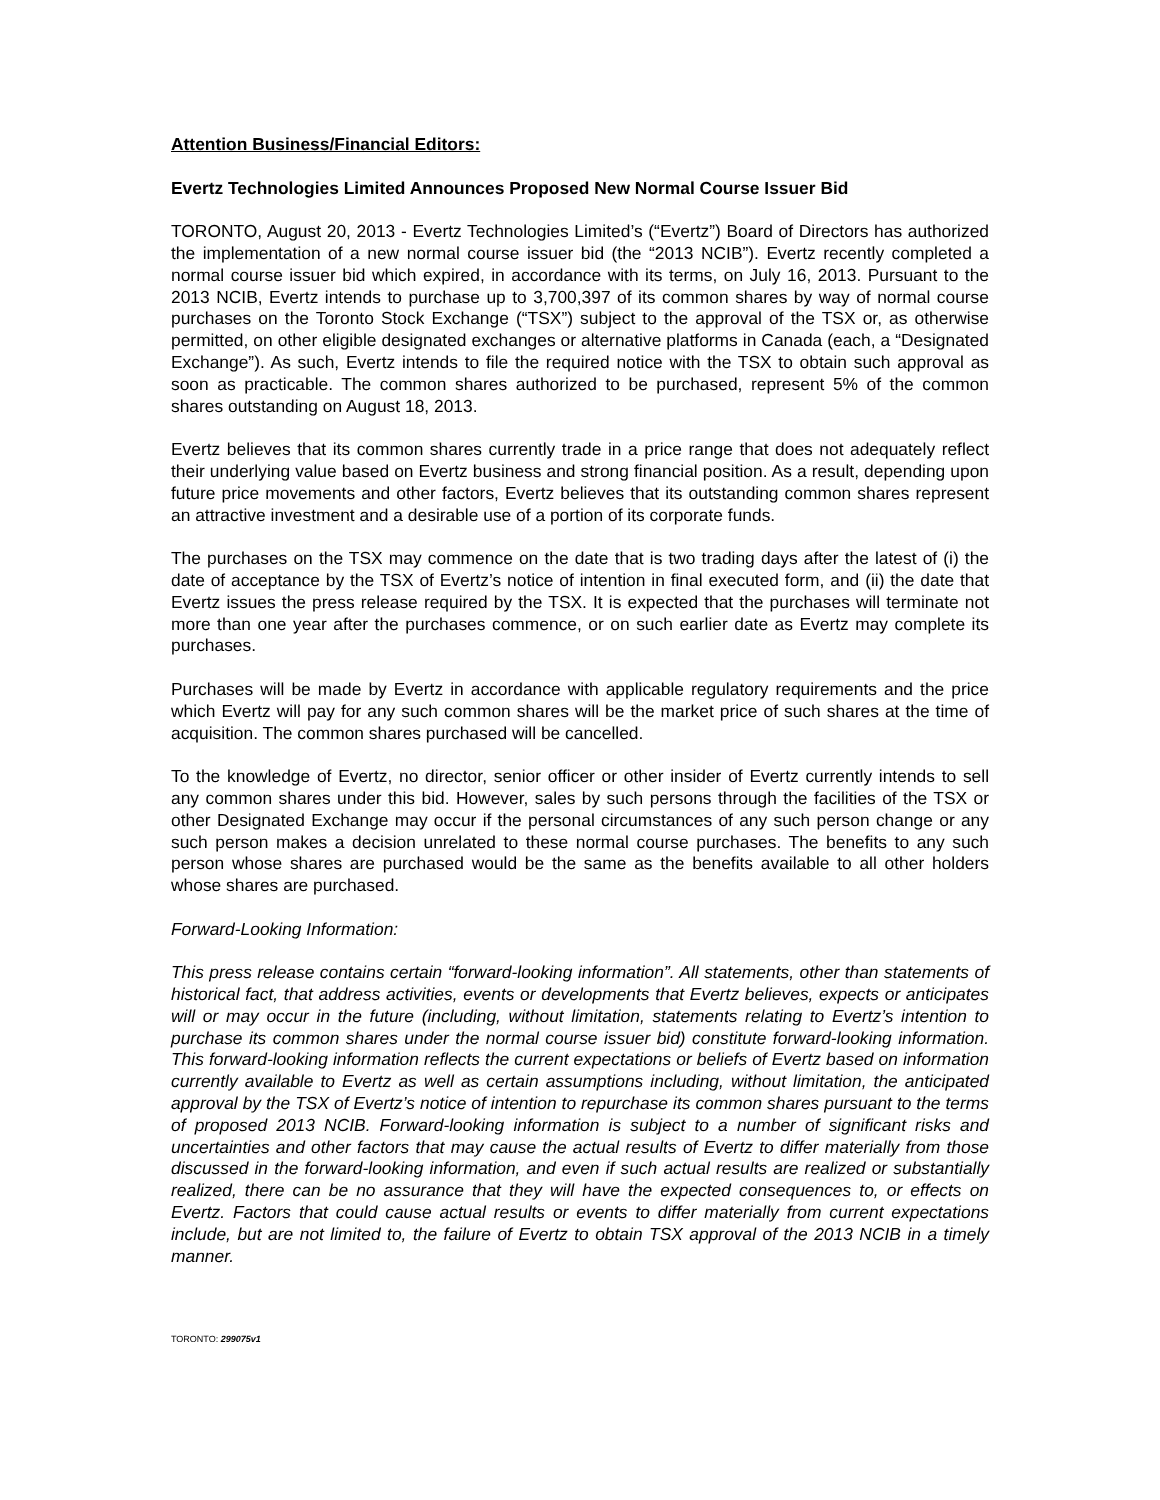Attention Business/Financial Editors:
Evertz Technologies Limited Announces Proposed New Normal Course Issuer Bid
TORONTO, August 20, 2013 - Evertz Technologies Limited’s (“Evertz”) Board of Directors has authorized the implementation of a new normal course issuer bid (the “2013 NCIB”). Evertz recently completed a normal course issuer bid which expired, in accordance with its terms, on July 16, 2013. Pursuant to the 2013 NCIB, Evertz intends to purchase up to 3,700,397 of its common shares by way of normal course purchases on the Toronto Stock Exchange (“TSX”) subject to the approval of the TSX or, as otherwise permitted, on other eligible designated exchanges or alternative platforms in Canada (each, a “Designated Exchange”). As such, Evertz intends to file the required notice with the TSX to obtain such approval as soon as practicable. The common shares authorized to be purchased, represent 5% of the common shares outstanding on August 18, 2013.
Evertz believes that its common shares currently trade in a price range that does not adequately reflect their underlying value based on Evertz business and strong financial position. As a result, depending upon future price movements and other factors, Evertz believes that its outstanding common shares represent an attractive investment and a desirable use of a portion of its corporate funds.
The purchases on the TSX may commence on the date that is two trading days after the latest of (i) the date of acceptance by the TSX of Evertz’s notice of intention in final executed form, and (ii) the date that Evertz issues the press release required by the TSX. It is expected that the purchases will terminate not more than one year after the purchases commence, or on such earlier date as Evertz may complete its purchases.
Purchases will be made by Evertz in accordance with applicable regulatory requirements and the price which Evertz will pay for any such common shares will be the market price of such shares at the time of acquisition. The common shares purchased will be cancelled.
To the knowledge of Evertz, no director, senior officer or other insider of Evertz currently intends to sell any common shares under this bid. However, sales by such persons through the facilities of the TSX or other Designated Exchange may occur if the personal circumstances of any such person change or any such person makes a decision unrelated to these normal course purchases. The benefits to any such person whose shares are purchased would be the same as the benefits available to all other holders whose shares are purchased.
Forward-Looking Information:
This press release contains certain “forward-looking information”. All statements, other than statements of historical fact, that address activities, events or developments that Evertz believes, expects or anticipates will or may occur in the future (including, without limitation, statements relating to Evertz’s intention to purchase its common shares under the normal course issuer bid) constitute forward-looking information. This forward-looking information reflects the current expectations or beliefs of Evertz based on information currently available to Evertz as well as certain assumptions including, without limitation, the anticipated approval by the TSX of Evertz’s notice of intention to repurchase its common shares pursuant to the terms of proposed 2013 NCIB. Forward-looking information is subject to a number of significant risks and uncertainties and other factors that may cause the actual results of Evertz to differ materially from those discussed in the forward-looking information, and even if such actual results are realized or substantially realized, there can be no assurance that they will have the expected consequences to, or effects on Evertz. Factors that could cause actual results or events to differ materially from current expectations include, but are not limited to, the failure of Evertz to obtain TSX approval of the 2013 NCIB in a timely manner.
TORONTO: 299075v1